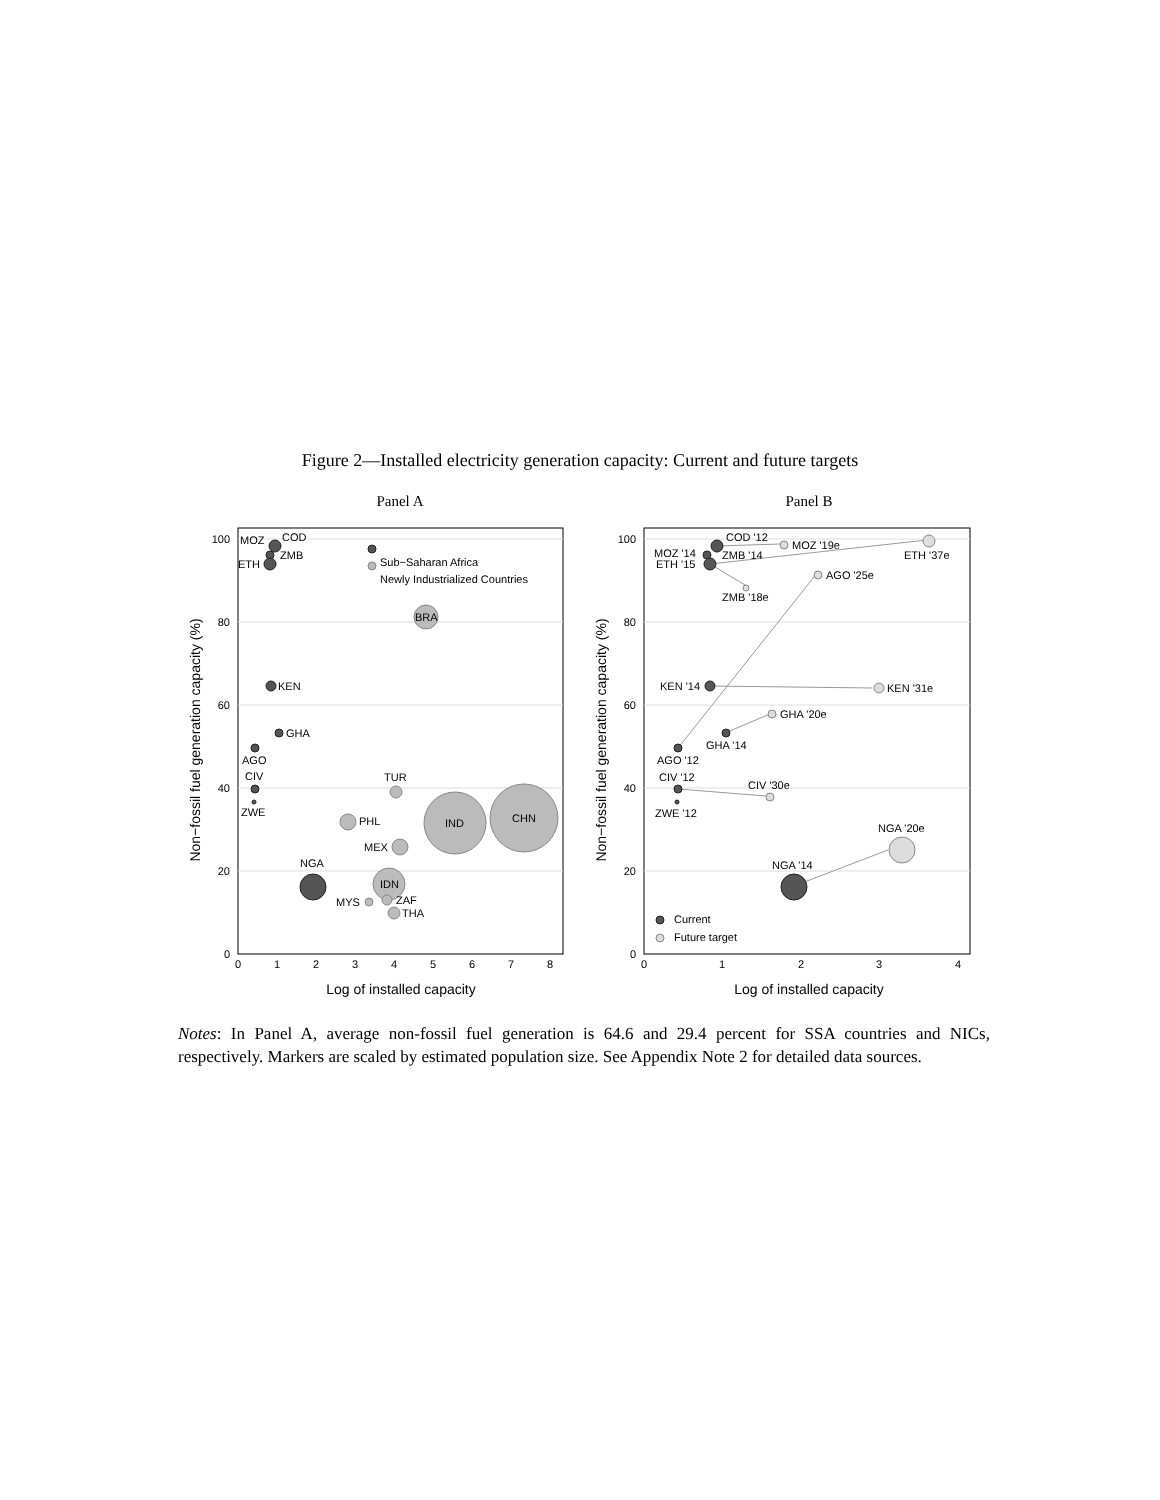Figure 2—Installed electricity generation capacity: Current and future targets
Panel A
Log of installed capacity
Non−fossil fuel generation capacity (%)
MOZ
COD
ZMB
ETH
KEN
GHA
AGO
CIV
ZWE
NGA
Sub−Saharan Africa
Newly Industrialized Countries
BRA
TUR
PHL
IND
CHN
MEX
IDN
MYS
ZAF
THA
0
1
2
3
4
5
6
7
8
0
20
40
60
80
100
Panel B
COD '12
MOZ '14
ZMB '14
ETH '15
MOZ '19e
ETH '37e
AGO '25e
ZMB '18e
KEN '14
KEN '31e
GHA '20e
GHA '14
AGO '12
CIV '12
CIV '30e
ZWE '12
NGA '20e
NGA '14
Current
Future target
Log of installed capacity
Non−fossil fuel generation capacity (%)
0
1
2
3
4
0
20
40
60
80
100
Notes: In Panel A, average non-fossil fuel generation is 64.6 and 29.4 percent for SSA countries and NICs, respectively. Markers are scaled by estimated population size. See Appendix Note 2 for detailed data sources.